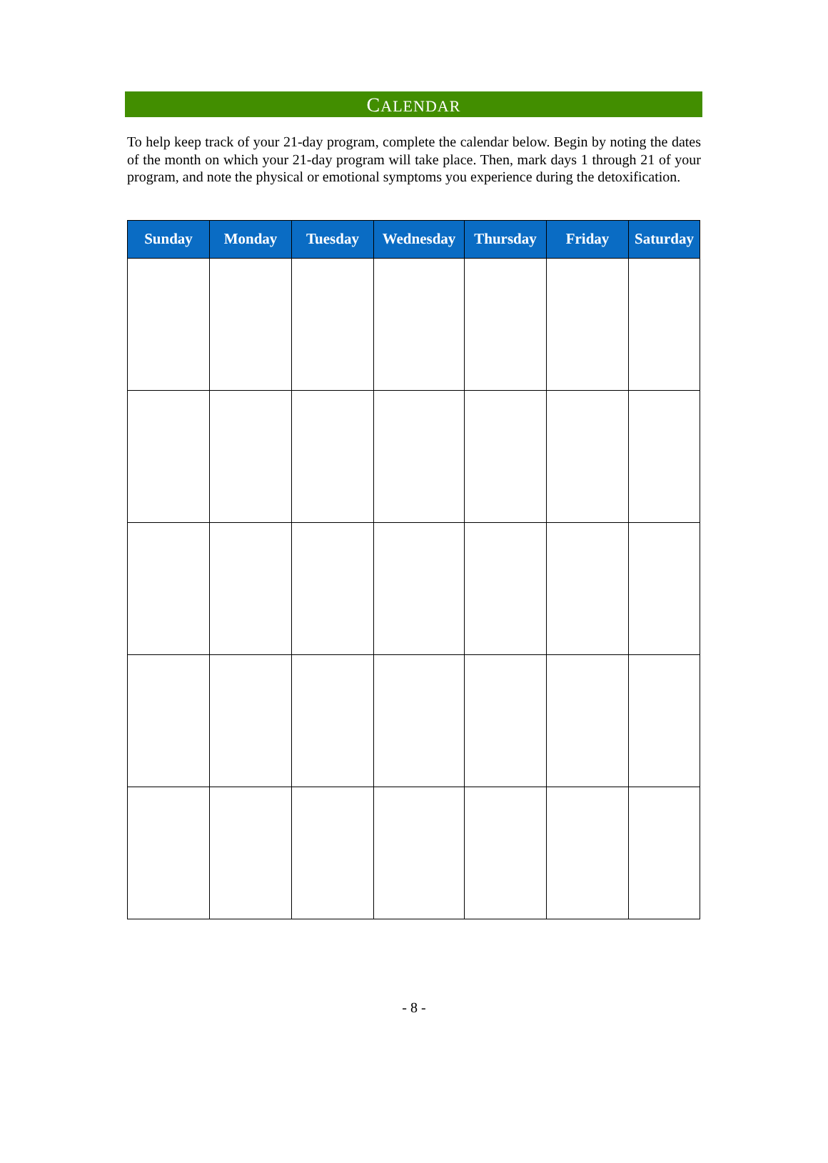CALENDAR
To help keep track of your 21-day program, complete the calendar below. Begin by noting the dates of the month on which your 21-day program will take place. Then, mark days 1 through 21 of your program, and note the physical or emotional symptoms you experience during the detoxification.
| Sunday | Monday | Tuesday | Wednesday | Thursday | Friday | Saturday |
| --- | --- | --- | --- | --- | --- | --- |
- 8 -